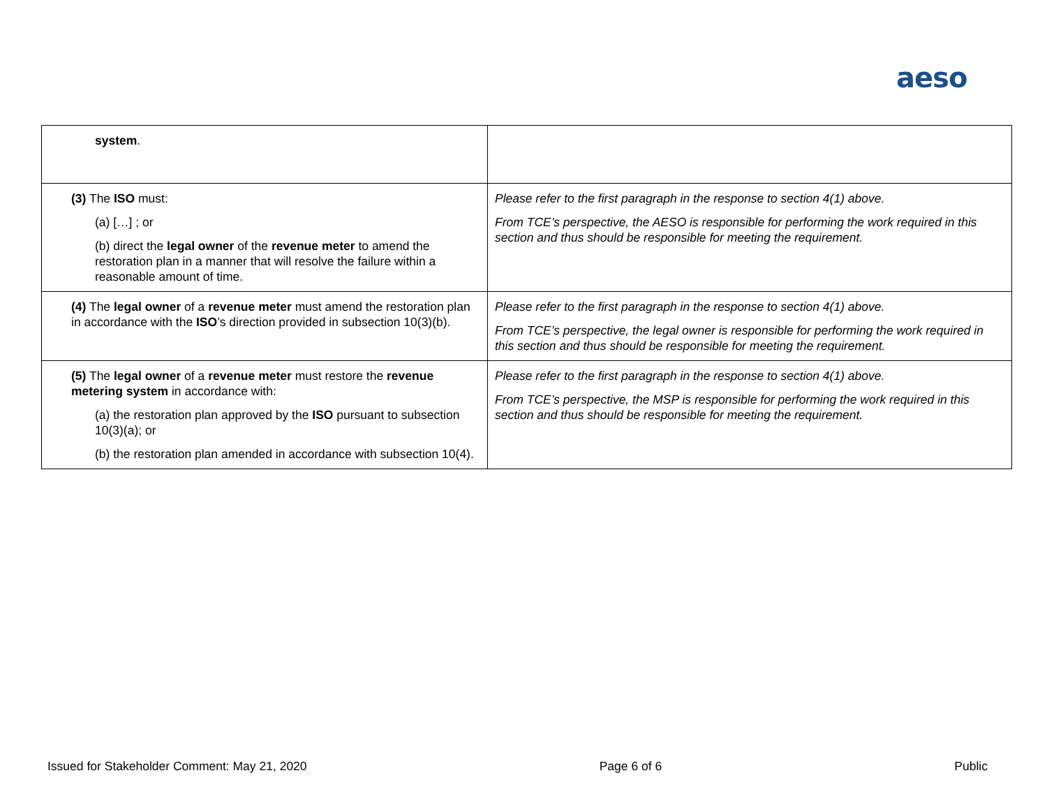aeso
| system . | |
| (3) The ISO must: (a) […] ; or (b) direct the legal owner of the revenue meter to amend the restoration plan in a manner that will resolve the failure within a reasonable amount of time. | Please refer to the first paragraph in the response to section 4(1) above. From TCE’s perspective, the AESO is responsible for performing the work required in this section and thus should be responsible for meeting the requirement. |
| (4) The legal owner of a revenue meter must amend the restoration plan in accordance with the ISO ’s direction provided in subsection 10(3)(b). | Please refer to the first paragraph in the response to section 4(1) above. From TCE’s perspective, the legal owner is responsible for performing the work required in this section and thus should be responsible for meeting the requirement. |
| (5) The legal owner of a revenue meter must restore the revenue metering system in accordance with: (a) the restoration plan approved by the ISO pursuant to subsection 10(3)(a); or (b) the restoration plan amended in accordance with subsection 10(4). | Please refer to the first paragraph in the response to section 4(1) above. From TCE’s perspective, the MSP is responsible for performing the work required in this section and thus should be responsible for meeting the requirement. |
Issued for Stakeholder Comment: May 21, 2020 Page 6 of 6 Public